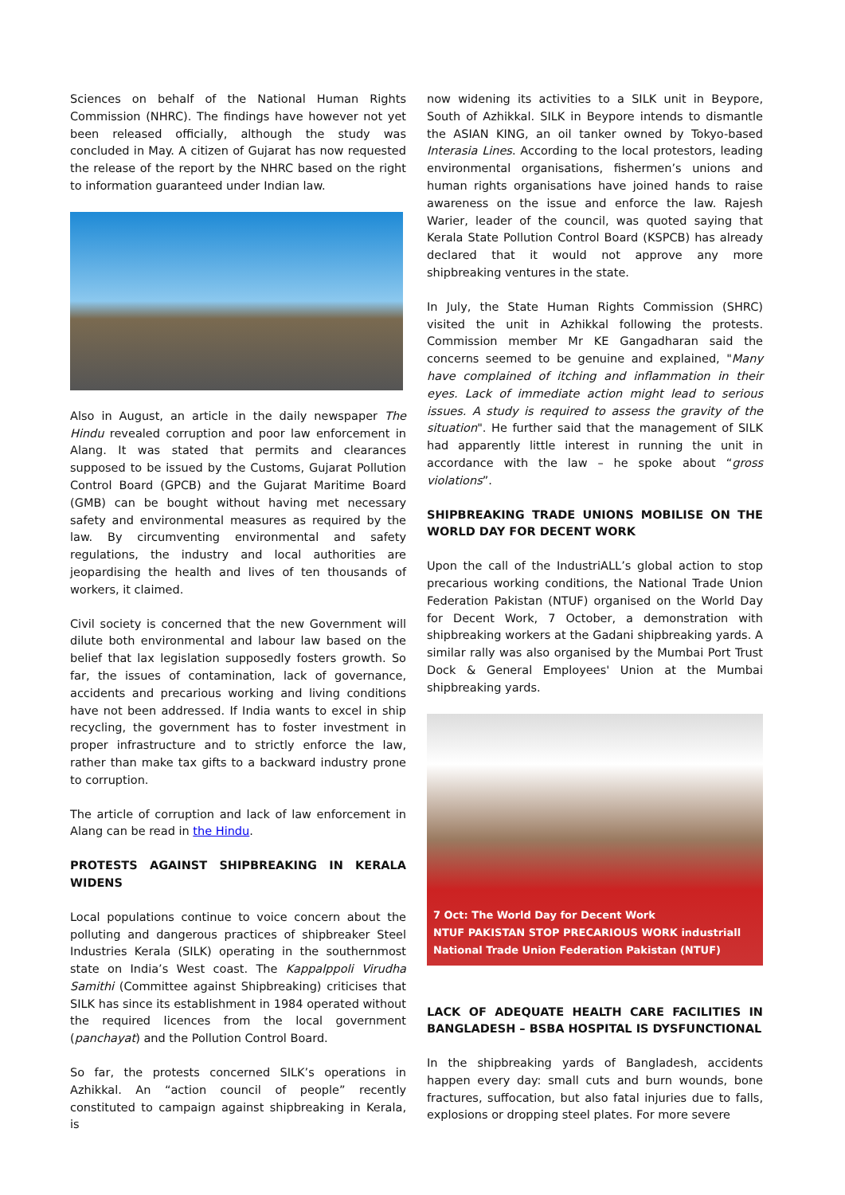Sciences on behalf of the National Human Rights Commission (NHRC). The findings have however not yet been released officially, although the study was concluded in May. A citizen of Gujarat has now requested the release of the report by the NHRC based on the right to information guaranteed under Indian law.
Also in August, an article in the daily newspaper The Hindu revealed corruption and poor law enforcement in Alang. It was stated that permits and clearances supposed to be issued by the Customs, Gujarat Pollution Control Board (GPCB) and the Gujarat Maritime Board (GMB) can be bought without having met necessary safety and environmental measures as required by the law. By circumventing environmental and safety regulations, the industry and local authorities are jeopardising the health and lives of ten thousands of workers, it claimed.
Civil society is concerned that the new Government will dilute both environmental and labour law based on the belief that lax legislation supposedly fosters growth. So far, the issues of contamination, lack of governance, accidents and precarious working and living conditions have not been addressed. If India wants to excel in ship recycling, the government has to foster investment in proper infrastructure and to strictly enforce the law, rather than make tax gifts to a backward industry prone to corruption.
The article of corruption and lack of law enforcement in Alang can be read in the Hindu.
PROTESTS AGAINST SHIPBREAKING IN KERALA WIDENS
Local populations continue to voice concern about the polluting and dangerous practices of shipbreaker Steel Industries Kerala (SILK) operating in the southernmost state on India’s West coast. The Kappalppoli Virudha Samithi (Committee against Shipbreaking) criticises that SILK has since its establishment in 1984 operated without the required licences from the local government (panchayat) and the Pollution Control Board.
So far, the protests concerned SILK’s operations in Azhikkal. An “action council of people” recently constituted to campaign against shipbreaking in Kerala, is
now widening its activities to a SILK unit in Beypore, South of Azhikkal. SILK in Beypore intends to dismantle the ASIAN KING, an oil tanker owned by Tokyo-based Interasia Lines. According to the local protestors, leading environmental organisations, fishermen’s unions and human rights organisations have joined hands to raise awareness on the issue and enforce the law. Rajesh Warier, leader of the council, was quoted saying that Kerala State Pollution Control Board (KSPCB) has already declared that it would not approve any more shipbreaking ventures in the state.
In July, the State Human Rights Commission (SHRC) visited the unit in Azhikkal following the protests. Commission member Mr KE Gangadharan said the concerns seemed to be genuine and explained, "Many have complained of itching and inflammation in their eyes. Lack of immediate action might lead to serious issues. A study is required to assess the gravity of the situation". He further said that the management of SILK had apparently little interest in running the unit in accordance with the law – he spoke about “gross violations”.
SHIPBREAKING TRADE UNIONS MOBILISE ON THE WORLD DAY FOR DECENT WORK
Upon the call of the IndustriALL’s global action to stop precarious working conditions, the National Trade Union Federation Pakistan (NTUF) organised on the World Day for Decent Work, 7 October, a demonstration with shipbreaking workers at the Gadani shipbreaking yards. A similar rally was also organised by the Mumbai Port Trust Dock & General Employees' Union at the Mumbai shipbreaking yards.
7 Oct: The World Day for Decent Work
NTUF PAKISTAN STOP PRECARIOUS WORK industriall
National Trade Union Federation Pakistan (NTUF)
LACK OF ADEQUATE HEALTH CARE FACILITIES IN BANGLADESH – BSBA HOSPITAL IS DYSFUNCTIONAL
In the shipbreaking yards of Bangladesh, accidents happen every day: small cuts and burn wounds, bone fractures, suffocation, but also fatal injuries due to falls, explosions or dropping steel plates. For more severe